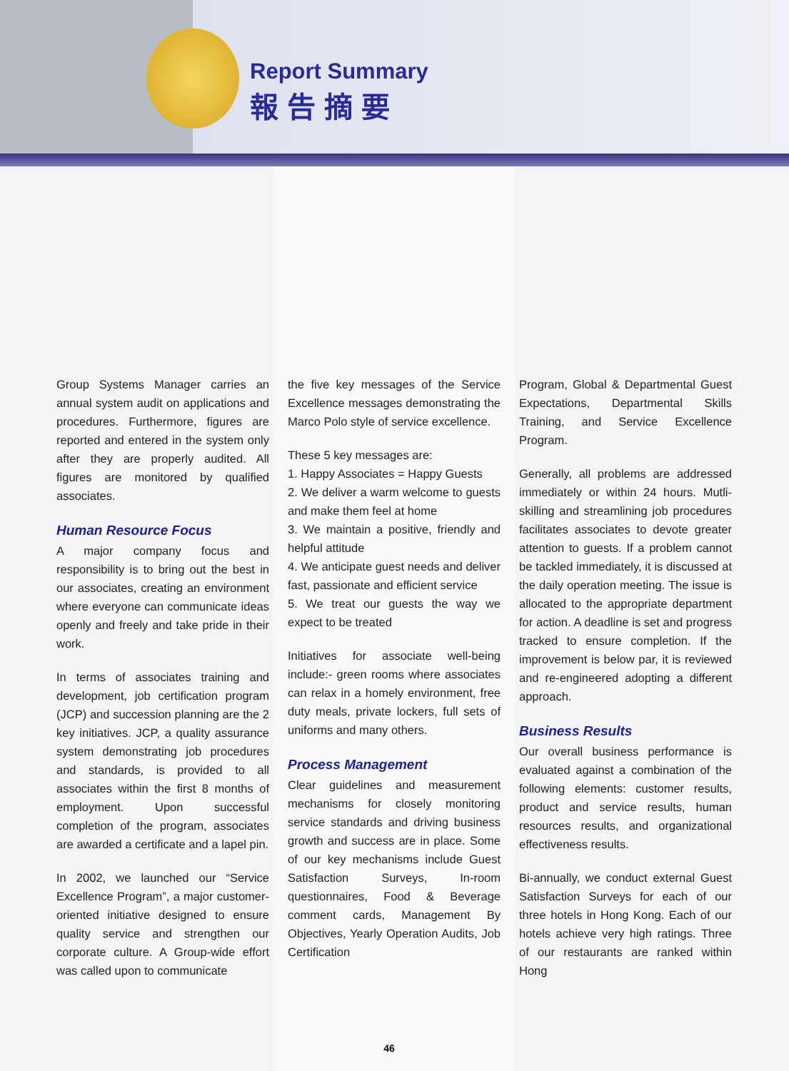Report Summary
報告摘要
Group Systems Manager carries an annual system audit on applications and procedures. Furthermore, figures are reported and entered in the system only after they are properly audited. All figures are monitored by qualified associates.
Human Resource Focus
A major company focus and responsibility is to bring out the best in our associates, creating an environment where everyone can communicate ideas openly and freely and take pride in their work.
In terms of associates training and development, job certification program (JCP) and succession planning are the 2 key initiatives. JCP, a quality assurance system demonstrating job procedures and standards, is provided to all associates within the first 8 months of employment. Upon successful completion of the program, associates are awarded a certificate and a lapel pin.
In 2002, we launched our “Service Excellence Program”, a major customer-oriented initiative designed to ensure quality service and strengthen our corporate culture. A Group-wide effort was called upon to communicate
the five key messages of the Service Excellence messages demonstrating the Marco Polo style of service excellence.
These 5 key messages are:
1. Happy Associates = Happy Guests
2. We deliver a warm welcome to guests and make them feel at home
3. We maintain a positive, friendly and helpful attitude
4. We anticipate guest needs and deliver fast, passionate and efficient service
5. We treat our guests the way we expect to be treated
Initiatives for associate well-being include:- green rooms where associates can relax in a homely environment, free duty meals, private lockers, full sets of uniforms and many others.
Process Management
Clear guidelines and measurement mechanisms for closely monitoring service standards and driving business growth and success are in place. Some of our key mechanisms include Guest Satisfaction Surveys, In-room questionnaires, Food & Beverage comment cards, Management By Objectives, Yearly Operation Audits, Job Certification
Program, Global & Departmental Guest Expectations, Departmental Skills Training, and Service Excellence Program.
Generally, all problems are addressed immediately or within 24 hours. Mutli-skilling and streamlining job procedures facilitates associates to devote greater attention to guests. If a problem cannot be tackled immediately, it is discussed at the daily operation meeting. The issue is allocated to the appropriate department for action. A deadline is set and progress tracked to ensure completion. If the improvement is below par, it is reviewed and re-engineered adopting a different approach.
Business Results
Our overall business performance is evaluated against a combination of the following elements: customer results, product and service results, human resources results, and organizational effectiveness results.
Bi-annually, we conduct external Guest Satisfaction Surveys for each of our three hotels in Hong Kong. Each of our hotels achieve very high ratings. Three of our restaurants are ranked within Hong
46